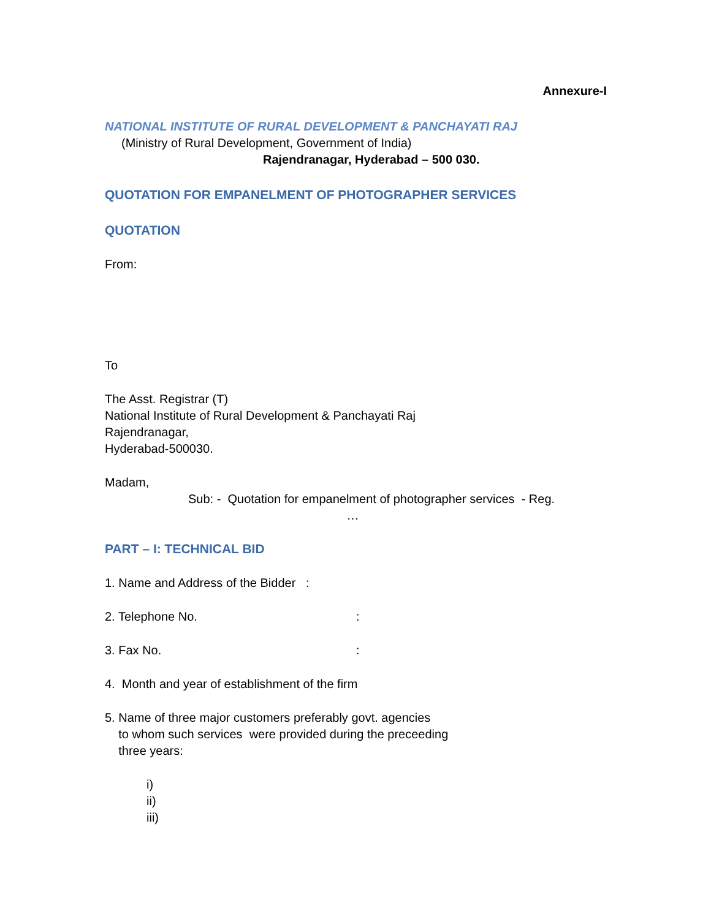Annexure-I
NATIONAL INSTITUTE OF RURAL DEVELOPMENT & PANCHAYATI RAJ
(Ministry of Rural Development, Government of India)
Rajendranagar, Hyderabad – 500 030.
QUOTATION FOR EMPANELMENT OF PHOTOGRAPHER SERVICES
QUOTATION
From:
To
The Asst. Registrar (T)
National Institute of Rural Development & Panchayati Raj
Rajendranagar,
Hyderabad-500030.
Madam,
Sub: - Quotation for empanelment of photographer services - Reg.
…
PART – I: TECHNICAL BID
1. Name and Address of the Bidder :
2. Telephone No. :
3. Fax No. :
4. Month and year of establishment of the firm
5. Name of three major customers preferably govt. agencies
to whom such services were provided during the preceeding
three years:
i)
ii)
iii)